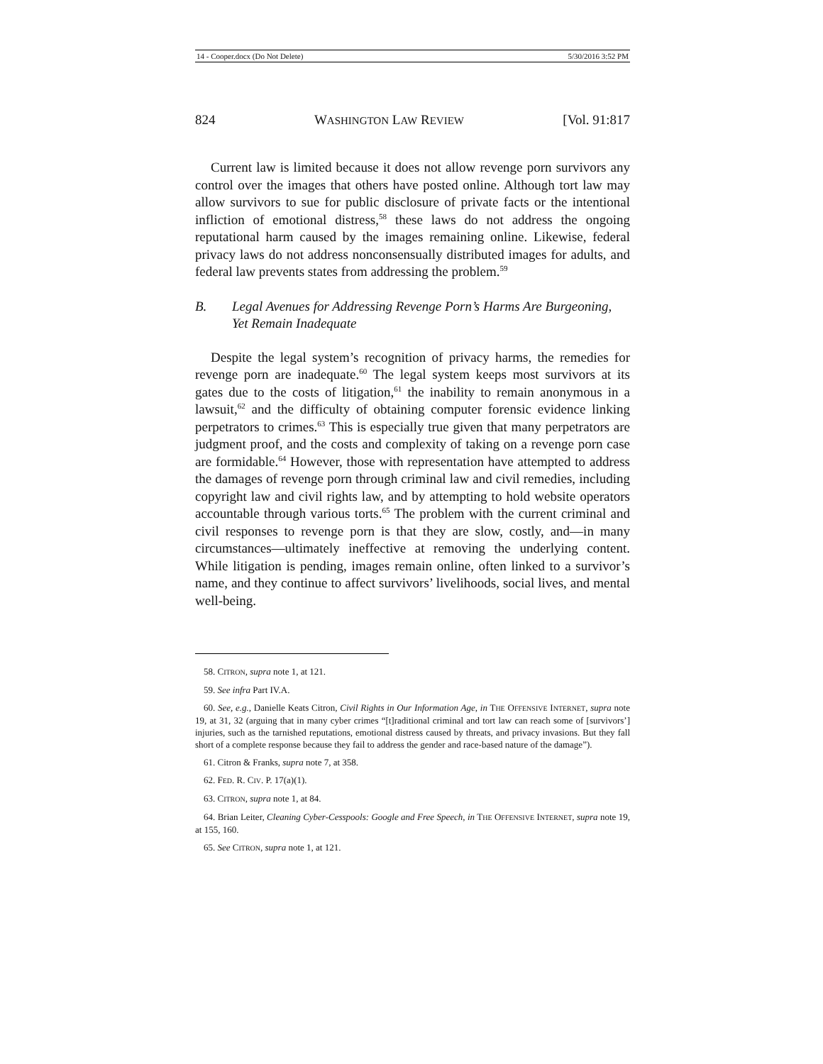14 - Cooper.docx (Do Not Delete) 5/30/2016 3:52 PM
824 WASHINGTON LAW REVIEW [Vol. 91:817
Current law is limited because it does not allow revenge porn survivors any control over the images that others have posted online. Although tort law may allow survivors to sue for public disclosure of private facts or the intentional infliction of emotional distress,<sup>58</sup> these laws do not address the ongoing reputational harm caused by the images remaining online. Likewise, federal privacy laws do not address nonconsensually distributed images for adults, and federal law prevents states from addressing the problem.<sup>59</sup>
B. Legal Avenues for Addressing Revenge Porn’s Harms Are Burgeoning, Yet Remain Inadequate
Despite the legal system’s recognition of privacy harms, the remedies for revenge porn are inadequate.<sup>60</sup> The legal system keeps most survivors at its gates due to the costs of litigation,<sup>61</sup> the inability to remain anonymous in a lawsuit,<sup>62</sup> and the difficulty of obtaining computer forensic evidence linking perpetrators to crimes.<sup>63</sup> This is especially true given that many perpetrators are judgment proof, and the costs and complexity of taking on a revenge porn case are formidable.<sup>64</sup> However, those with representation have attempted to address the damages of revenge porn through criminal law and civil remedies, including copyright law and civil rights law, and by attempting to hold website operators accountable through various torts.<sup>65</sup> The problem with the current criminal and civil responses to revenge porn is that they are slow, costly, and—in many circumstances—ultimately ineffective at removing the underlying content. While litigation is pending, images remain online, often linked to a survivor’s name, and they continue to affect survivors’ livelihoods, social lives, and mental well-being.
58. CITRON, supra note 1, at 121.
59. See infra Part IV.A.
60. See, e.g., Danielle Keats Citron, Civil Rights in Our Information Age, in THE OFFENSIVE INTERNET, supra note 19, at 31, 32 (arguing that in many cyber crimes “[t]raditional criminal and tort law can reach some of [survivors’] injuries, such as the tarnished reputations, emotional distress caused by threats, and privacy invasions. But they fall short of a complete response because they fail to address the gender and race-based nature of the damage”).
61. Citron & Franks, supra note 7, at 358.
62. FED. R. CIV. P. 17(a)(1).
63. CITRON, supra note 1, at 84.
64. Brian Leiter, Cleaning Cyber-Cesspools: Google and Free Speech, in THE OFFENSIVE INTERNET, supra note 19, at 155, 160.
65. See CITRON, supra note 1, at 121.